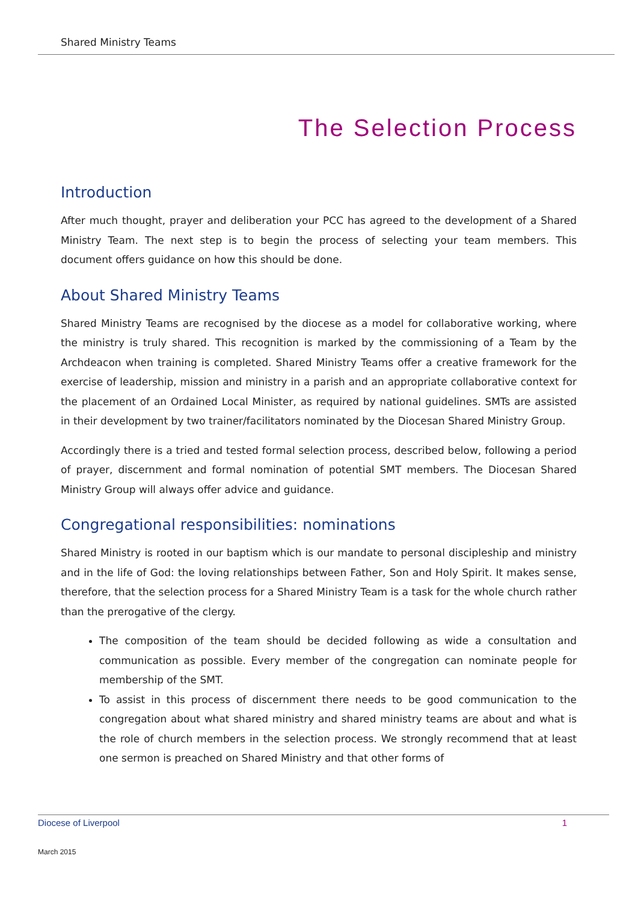Shared Ministry Teams
The Selection Process
Introduction
After much thought, prayer and deliberation your PCC has agreed to the development of a Shared Ministry Team. The next step is to begin the process of selecting your team members. This document offers guidance on how this should be done.
About Shared Ministry Teams
Shared Ministry Teams are recognised by the diocese as a model for collaborative working, where the ministry is truly shared. This recognition is marked by the commissioning of a Team by the Archdeacon when training is completed. Shared Ministry Teams offer a creative framework for the exercise of leadership, mission and ministry in a parish and an appropriate collaborative context for the placement of an Ordained Local Minister, as required by national guidelines. SMTs are assisted in their development by two trainer/facilitators nominated by the Diocesan Shared Ministry Group.
Accordingly there is a tried and tested formal selection process, described below, following a period of prayer, discernment and formal nomination of potential SMT members. The Diocesan Shared Ministry Group will always offer advice and guidance.
Congregational responsibilities: nominations
Shared Ministry is rooted in our baptism which is our mandate to personal discipleship and ministry and in the life of God: the loving relationships between Father, Son and Holy Spirit. It makes sense, therefore, that the selection process for a Shared Ministry Team is a task for the whole church rather than the prerogative of the clergy.
The composition of the team should be decided following as wide a consultation and communication as possible. Every member of the congregation can nominate people for membership of the SMT.
To assist in this process of discernment there needs to be good communication to the congregation about what shared ministry and shared ministry teams are about and what is the role of church members in the selection process. We strongly recommend that at least one sermon is preached on Shared Ministry and that other forms of
Diocese of Liverpool 1
March 2015